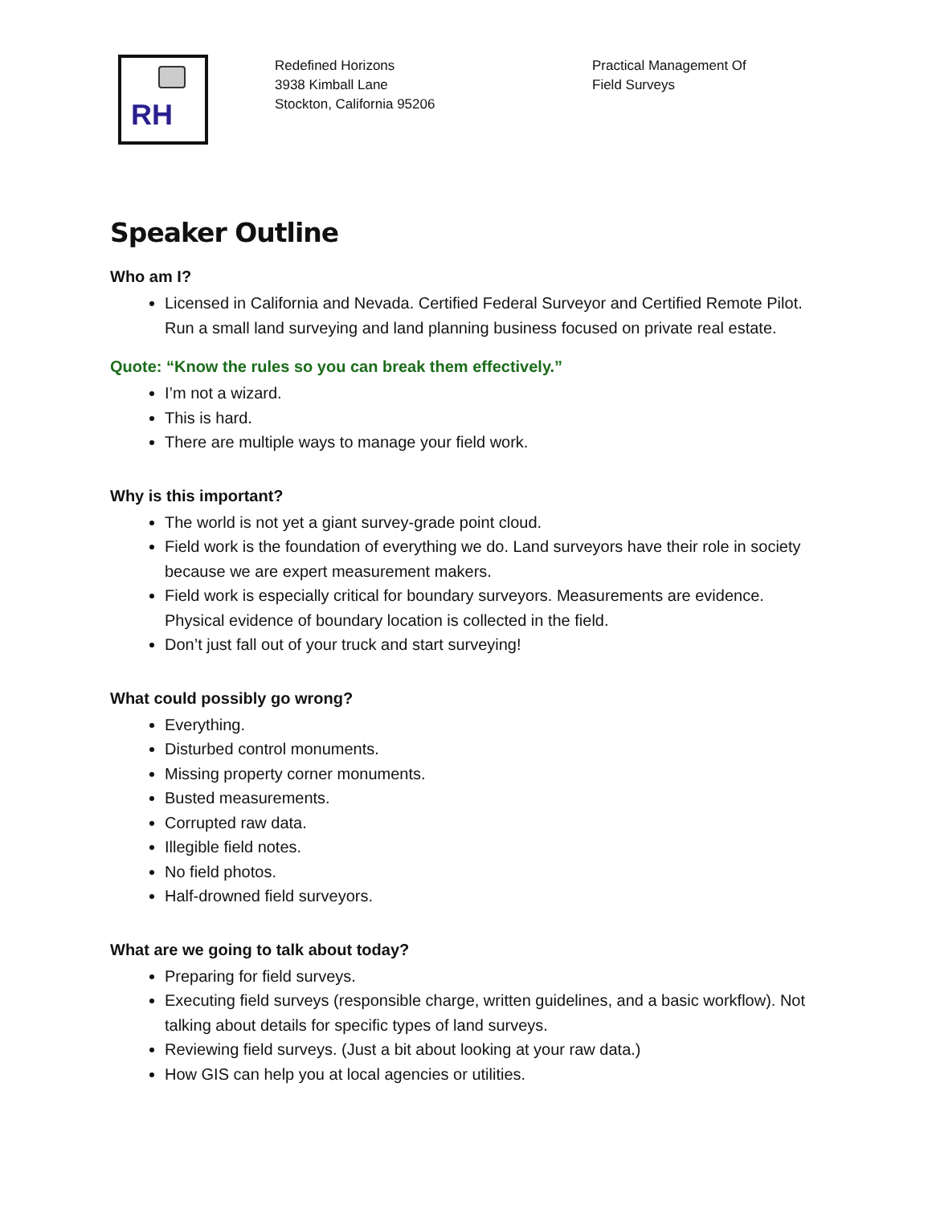RH
Redefined Horizons
3938 Kimball Lane
Stockton, California 95206
Practical Management Of Field Surveys
Speaker Outline
Who am I?
Licensed in California and Nevada. Certified Federal Surveyor and Certified Remote Pilot. Run a small land surveying and land planning business focused on private real estate.
Quote: “Know the rules so you can break them effectively.”
I’m not a wizard.
This is hard.
There are multiple ways to manage your field work.
Why is this important?
The world is not yet a giant survey-grade point cloud.
Field work is the foundation of everything we do. Land surveyors have their role in society because we are expert measurement makers.
Field work is especially critical for boundary surveyors. Measurements are evidence. Physical evidence of boundary location is collected in the field.
Don’t just fall out of your truck and start surveying!
What could possibly go wrong?
Everything.
Disturbed control monuments.
Missing property corner monuments.
Busted measurements.
Corrupted raw data.
Illegible field notes.
No field photos.
Half-drowned field surveyors.
What are we going to talk about today?
Preparing for field surveys.
Executing field surveys (responsible charge, written guidelines, and a basic workflow). Not talking about details for specific types of land surveys.
Reviewing field surveys. (Just a bit about looking at your raw data.)
How GIS can help you at local agencies or utilities.